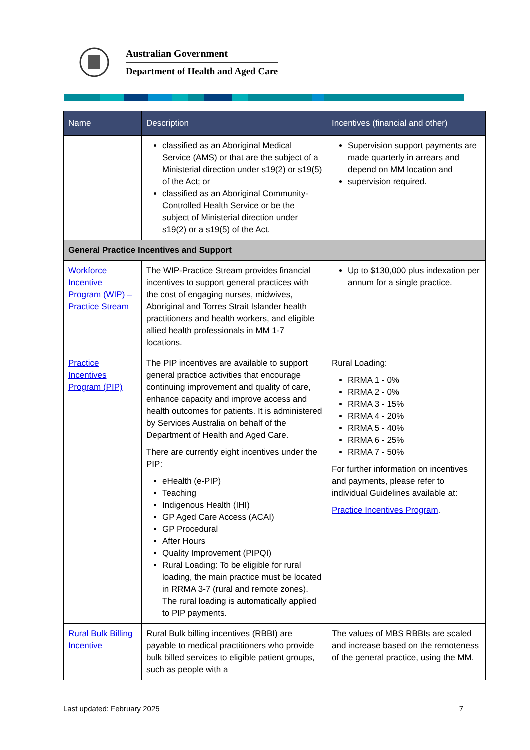Australian Government
Department of Health and Aged Care
| Name | Description | Incentives (financial and other) |
| --- | --- | --- |
| | classified as an Aboriginal Medical Service (AMS) or that are the subject of a Ministerial direction under s19(2) or s19(5) of the Act; or classified as an Aboriginal Community-Controlled Health Service or be the subject of Ministerial direction under s19(2) or a s19(5) of the Act. | Supervision support payments are made quarterly in arrears and depend on MM location and supervision required. |
| General Practice Incentives and Support | | |
| Workforce Incentive Program (WIP) – Practice Stream | The WIP-Practice Stream provides financial incentives to support general practices with the cost of engaging nurses, midwives, Aboriginal and Torres Strait Islander health practitioners and health workers, and eligible allied health professionals in MM 1-7 locations. | Up to $130,000 plus indexation per annum for a single practice. |
| Practice Incentives Program (PIP) | The PIP incentives are available to support general practice activities that encourage continuing improvement and quality of care, enhance capacity and improve access and health outcomes for patients. It is administered by Services Australia on behalf of the Department of Health and Aged Care. There are currently eight incentives under the PIP: eHealth (e-PIP) Teaching Indigenous Health (IHI) GP Aged Care Access (ACAI) GP Procedural After Hours Quality Improvement (PIPQI) Rural Loading: To be eligible for rural loading, the main practice must be located in RRMA 3-7 (rural and remote zones). The rural loading is automatically applied to PIP payments. | Rural Loading: RRMA 1 - 0% RRMA 2 - 0% RRMA 3 - 15% RRMA 4 - 20% RRMA 5 - 40% RRMA 6 - 25% RRMA 7 - 50% For further information on incentives and payments, please refer to individual Guidelines available at: Practice Incentives Program . |
| Rural Bulk Billing Incentive | Rural Bulk billing incentives (RBBI) are payable to medical practitioners who provide bulk billed services to eligible patient groups, such as people with a | The values of MBS RBBIs are scaled and increase based on the remoteness of the general practice, using the MM. |
Last updated: February 2025 7